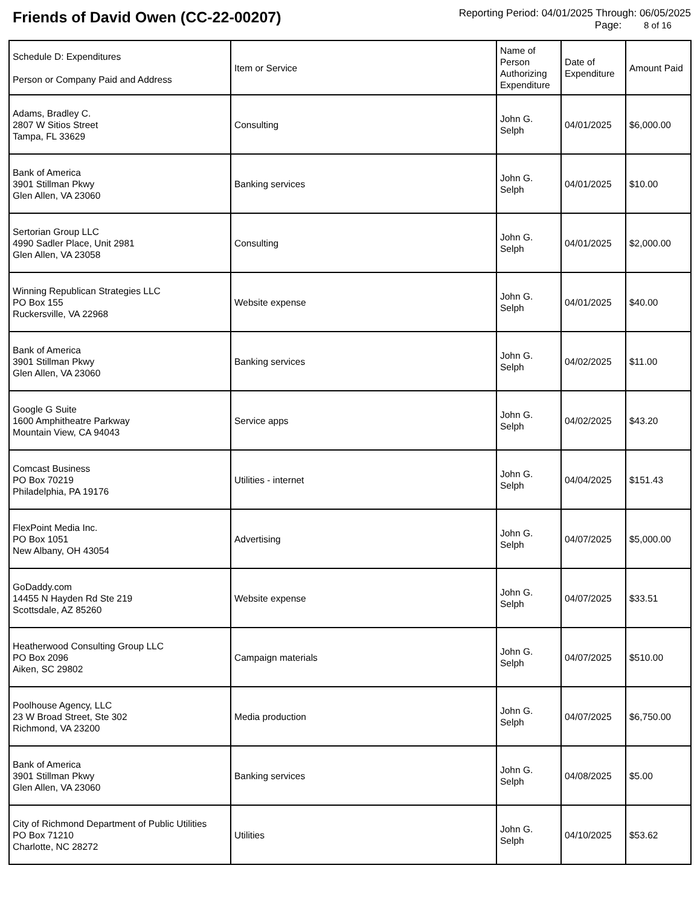Friends of David Owen (CC-22-00207)
Reporting Period: 04/01/2025 Through: 06/05/2025
Page: 8 of 16
| Schedule D: Expenditures Person or Company Paid and Address | Item or Service | Name of Person Authorizing Expenditure | Date of Expenditure | Amount Paid |
| --- | --- | --- | --- | --- |
| Adams, Bradley C. 2807 W Sitios Street Tampa, FL 33629 | Consulting | John G. Selph | 04/01/2025 | $6,000.00 |
| Bank of America 3901 Stillman Pkwy Glen Allen, VA 23060 | Banking services | John G. Selph | 04/01/2025 | $10.00 |
| Sertorian Group LLC 4990 Sadler Place, Unit 2981 Glen Allen, VA 23058 | Consulting | John G. Selph | 04/01/2025 | $2,000.00 |
| Winning Republican Strategies LLC PO Box 155 Ruckersville, VA 22968 | Website expense | John G. Selph | 04/01/2025 | $40.00 |
| Bank of America 3901 Stillman Pkwy Glen Allen, VA 23060 | Banking services | John G. Selph | 04/02/2025 | $11.00 |
| Google G Suite 1600 Amphitheatre Parkway Mountain View, CA 94043 | Service apps | John G. Selph | 04/02/2025 | $43.20 |
| Comcast Business PO Box 70219 Philadelphia, PA 19176 | Utilities - internet | John G. Selph | 04/04/2025 | $151.43 |
| FlexPoint Media Inc. PO Box 1051 New Albany, OH 43054 | Advertising | John G. Selph | 04/07/2025 | $5,000.00 |
| GoDaddy.com 14455 N Hayden Rd Ste 219 Scottsdale, AZ 85260 | Website expense | John G. Selph | 04/07/2025 | $33.51 |
| Heatherwood Consulting Group LLC PO Box 2096 Aiken, SC 29802 | Campaign materials | John G. Selph | 04/07/2025 | $510.00 |
| Poolhouse Agency, LLC 23 W Broad Street, Ste 302 Richmond, VA 23200 | Media production | John G. Selph | 04/07/2025 | $6,750.00 |
| Bank of America 3901 Stillman Pkwy Glen Allen, VA 23060 | Banking services | John G. Selph | 04/08/2025 | $5.00 |
| City of Richmond Department of Public Utilities PO Box 71210 Charlotte, NC 28272 | Utilities | John G. Selph | 04/10/2025 | $53.62 |